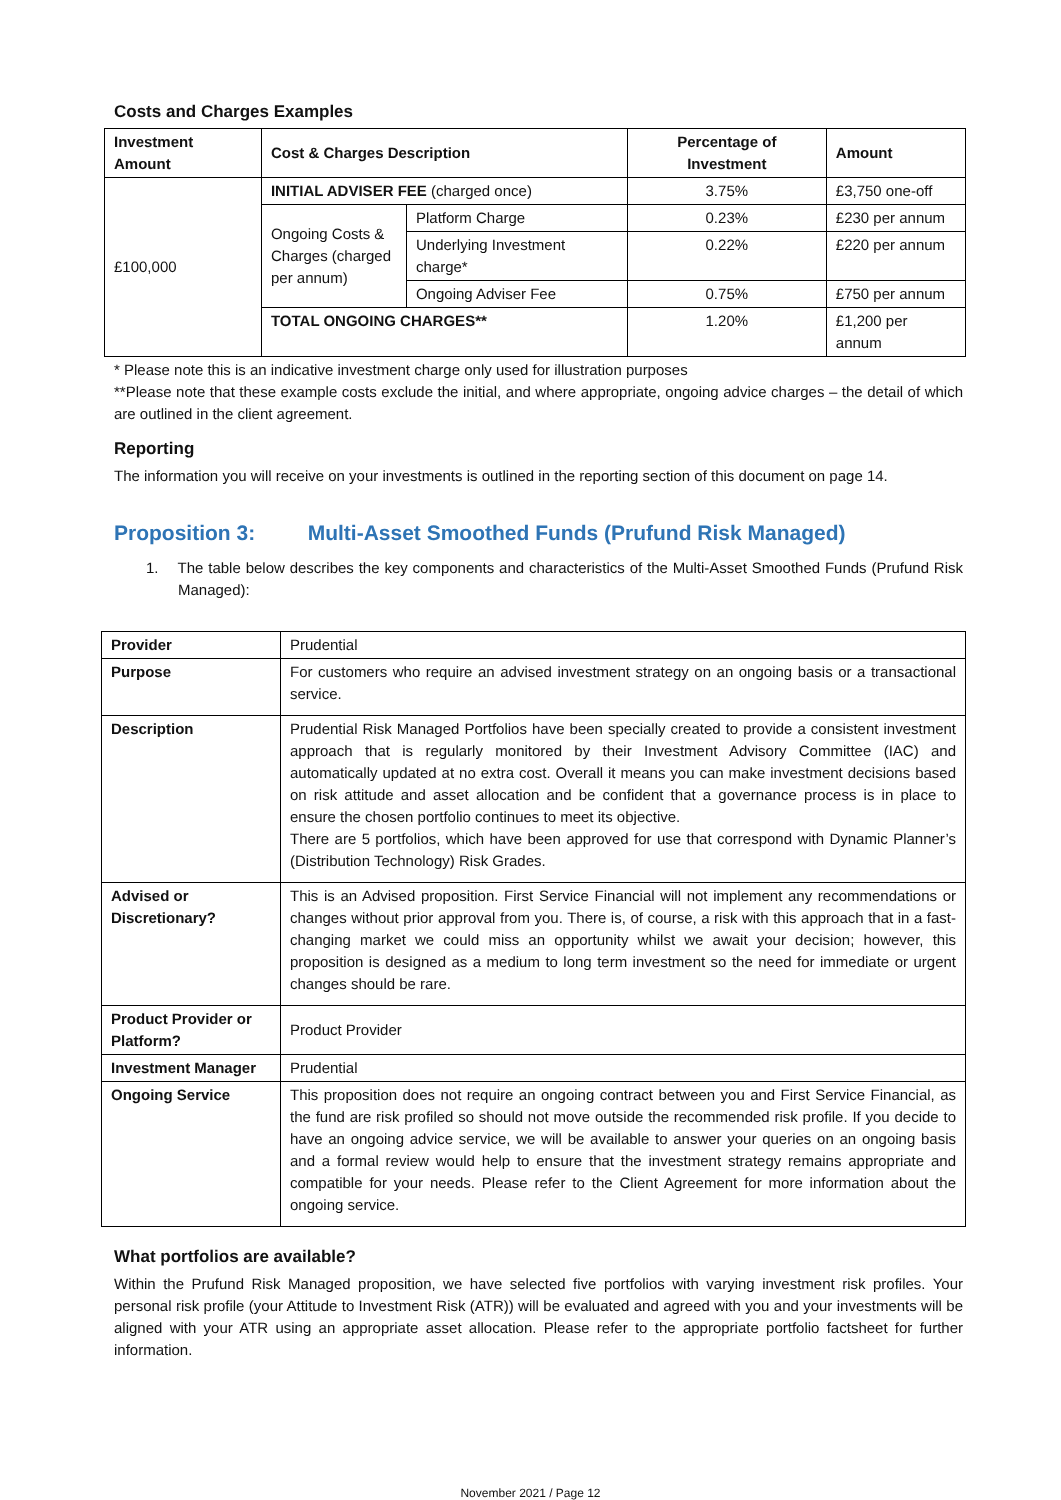Costs and Charges Examples
| Investment Amount | Cost & Charges Description | | Percentage of Investment | Amount |
| --- | --- | --- | --- | --- |
| £100,000 | INITIAL ADVISER FEE (charged once) | | 3.75% | £3,750 one-off |
| | Ongoing Costs & Charges (charged per annum) | Platform Charge | 0.23% | £230 per annum |
| | | Underlying Investment charge* | 0.22% | £220 per annum |
| | | Ongoing Adviser Fee | 0.75% | £750 per annum |
| | TOTAL ONGOING CHARGES** | | 1.20% | £1,200 per annum |
* Please note this is an indicative investment charge only used for illustration purposes
**Please note that these example costs exclude the initial, and where appropriate, ongoing advice charges – the detail of which are outlined in the client agreement.
Reporting
The information you will receive on your investments is outlined in the reporting section of this document on page 14.
Proposition 3: Multi-Asset Smoothed Funds (Prufund Risk Managed)
1. The table below describes the key components and characteristics of the Multi-Asset Smoothed Funds (Prufund Risk Managed):
| Provider | Prudential |
| Purpose | For customers who require an advised investment strategy on an ongoing basis or a transactional service. |
| Description | Prudential Risk Managed Portfolios have been specially created to provide a consistent investment approach that is regularly monitored by their Investment Advisory Committee (IAC) and automatically updated at no extra cost. Overall it means you can make investment decisions based on risk attitude and asset allocation and be confident that a governance process is in place to ensure the chosen portfolio continues to meet its objective. There are 5 portfolios, which have been approved for use that correspond with Dynamic Planner’s (Distribution Technology) Risk Grades. |
| Advised or Discretionary? | This is an Advised proposition. First Service Financial will not implement any recommendations or changes without prior approval from you. There is, of course, a risk with this approach that in a fast-changing market we could miss an opportunity whilst we await your decision; however, this proposition is designed as a medium to long term investment so the need for immediate or urgent changes should be rare. |
| Product Provider or Platform? | Product Provider |
| Investment Manager | Prudential |
| Ongoing Service | This proposition does not require an ongoing contract between you and First Service Financial, as the fund are risk profiled so should not move outside the recommended risk profile. If you decide to have an ongoing advice service, we will be available to answer your queries on an ongoing basis and a formal review would help to ensure that the investment strategy remains appropriate and compatible for your needs. Please refer to the Client Agreement for more information about the ongoing service. |
What portfolios are available?
Within the Prufund Risk Managed proposition, we have selected five portfolios with varying investment risk profiles. Your personal risk profile (your Attitude to Investment Risk (ATR)) will be evaluated and agreed with you and your investments will be aligned with your ATR using an appropriate asset allocation. Please refer to the appropriate portfolio factsheet for further information.
November 2021 / Page 12